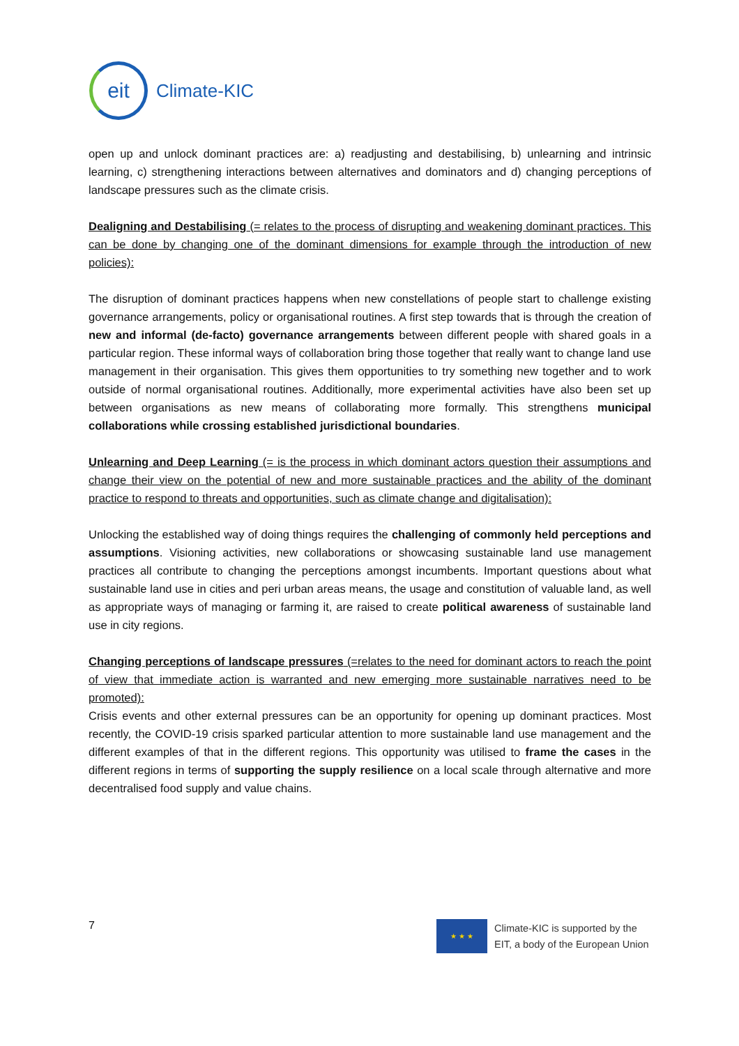eit
Climate-KIC
open up and unlock dominant practices are: a) readjusting and destabilising, b) unlearning and intrinsic learning, c) strengthening interactions between alternatives and dominators and d) changing perceptions of landscape pressures such as the climate crisis.
Dealigning and Destabilising (= relates to the process of disrupting and weakening dominant practices. This can be done by changing one of the dominant dimensions for example through the introduction of new policies):
The disruption of dominant practices happens when new constellations of people start to challenge existing governance arrangements, policy or organisational routines. A first step towards that is through the creation of new and informal (de-facto) governance arrangements between different people with shared goals in a particular region. These informal ways of collaboration bring those together that really want to change land use management in their organisation. This gives them opportunities to try something new together and to work outside of normal organisational routines. Additionally, more experimental activities have also been set up between organisations as new means of collaborating more formally. This strengthens municipal collaborations while crossing established jurisdictional boundaries.
Unlearning and Deep Learning (= is the process in which dominant actors question their assumptions and change their view on the potential of new and more sustainable practices and the ability of the dominant practice to respond to threats and opportunities, such as climate change and digitalisation):
Unlocking the established way of doing things requires the challenging of commonly held perceptions and assumptions. Visioning activities, new collaborations or showcasing sustainable land use management practices all contribute to changing the perceptions amongst incumbents. Important questions about what sustainable land use in cities and peri urban areas means, the usage and constitution of valuable land, as well as appropriate ways of managing or farming it, are raised to create political awareness of sustainable land use in city regions.
Changing perceptions of landscape pressures (=relates to the need for dominant actors to reach the point of view that immediate action is warranted and new emerging more sustainable narratives need to be promoted):
Crisis events and other external pressures can be an opportunity for opening up dominant practices. Most recently, the COVID-19 crisis sparked particular attention to more sustainable land use management and the different examples of that in the different regions. This opportunity was utilised to frame the cases in the different regions in terms of supporting the supply resilience on a local scale through alternative and more decentralised food supply and value chains.
7
★ ★ ★
Climate-KIC is supported by the
EIT, a body of the European Union